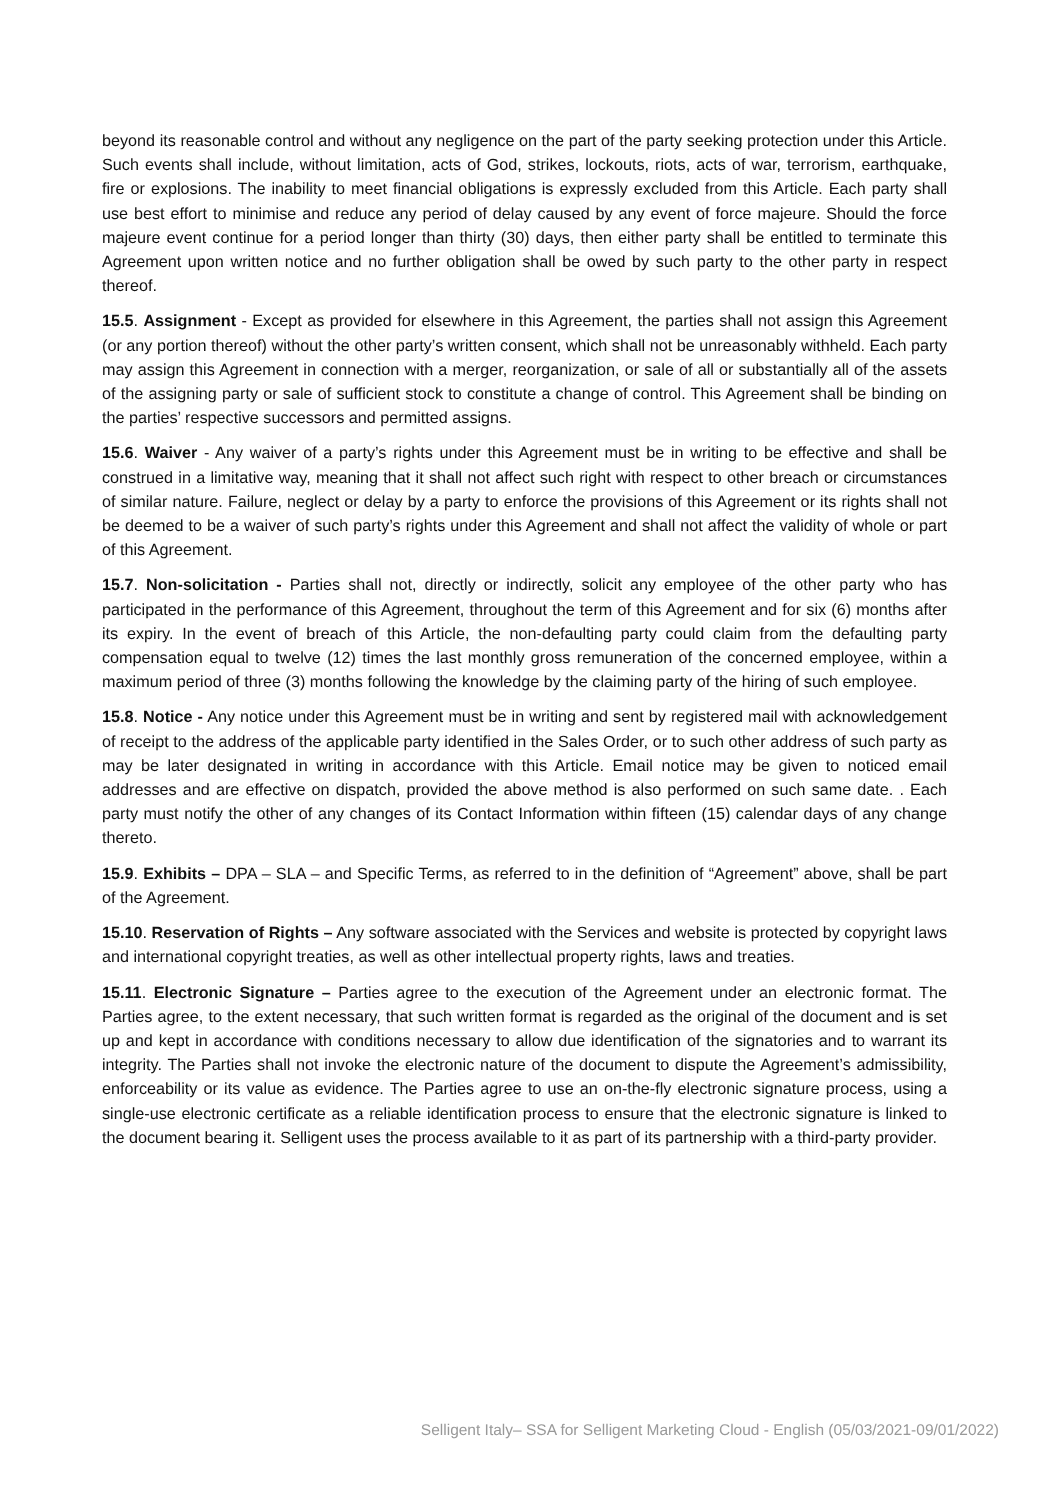beyond its reasonable control and without any negligence on the part of the party seeking protection under this Article. Such events shall include, without limitation, acts of God, strikes, lockouts, riots, acts of war, terrorism, earthquake, fire or explosions. The inability to meet financial obligations is expressly excluded from this Article. Each party shall use best effort to minimise and reduce any period of delay caused by any event of force majeure. Should the force majeure event continue for a period longer than thirty (30) days, then either party shall be entitled to terminate this Agreement upon written notice and no further obligation shall be owed by such party to the other party in respect thereof.
15.5. Assignment - Except as provided for elsewhere in this Agreement, the parties shall not assign this Agreement (or any portion thereof) without the other party’s written consent, which shall not be unreasonably withheld. Each party may assign this Agreement in connection with a merger, reorganization, or sale of all or substantially all of the assets of the assigning party or sale of sufficient stock to constitute a change of control. This Agreement shall be binding on the parties’ respective successors and permitted assigns.
15.6. Waiver - Any waiver of a party’s rights under this Agreement must be in writing to be effective and shall be construed in a limitative way, meaning that it shall not affect such right with respect to other breach or circumstances of similar nature. Failure, neglect or delay by a party to enforce the provisions of this Agreement or its rights shall not be deemed to be a waiver of such party’s rights under this Agreement and shall not affect the validity of whole or part of this Agreement.
15.7. Non-solicitation - Parties shall not, directly or indirectly, solicit any employee of the other party who has participated in the performance of this Agreement, throughout the term of this Agreement and for six (6) months after its expiry. In the event of breach of this Article, the non-defaulting party could claim from the defaulting party compensation equal to twelve (12) times the last monthly gross remuneration of the concerned employee, within a maximum period of three (3) months following the knowledge by the claiming party of the hiring of such employee.
15.8. Notice - Any notice under this Agreement must be in writing and sent by registered mail with acknowledgement of receipt to the address of the applicable party identified in the Sales Order, or to such other address of such party as may be later designated in writing in accordance with this Article. Email notice may be given to noticed email addresses and are effective on dispatch, provided the above method is also performed on such same date. . Each party must notify the other of any changes of its Contact Information within fifteen (15) calendar days of any change thereto.
15.9. Exhibits – DPA – SLA – and Specific Terms, as referred to in the definition of “Agreement” above, shall be part of the Agreement.
15.10. Reservation of Rights – Any software associated with the Services and website is protected by copyright laws and international copyright treaties, as well as other intellectual property rights, laws and treaties.
15.11. Electronic Signature – Parties agree to the execution of the Agreement under an electronic format. The Parties agree, to the extent necessary, that such written format is regarded as the original of the document and is set up and kept in accordance with conditions necessary to allow due identification of the signatories and to warrant its integrity. The Parties shall not invoke the electronic nature of the document to dispute the Agreement’s admissibility, enforceability or its value as evidence. The Parties agree to use an on-the-fly electronic signature process, using a single-use electronic certificate as a reliable identification process to ensure that the electronic signature is linked to the document bearing it. Selligent uses the process available to it as part of its partnership with a third-party provider.
Selligent Italy– SSA for Selligent Marketing Cloud - English (05/03/2021-09/01/2022)